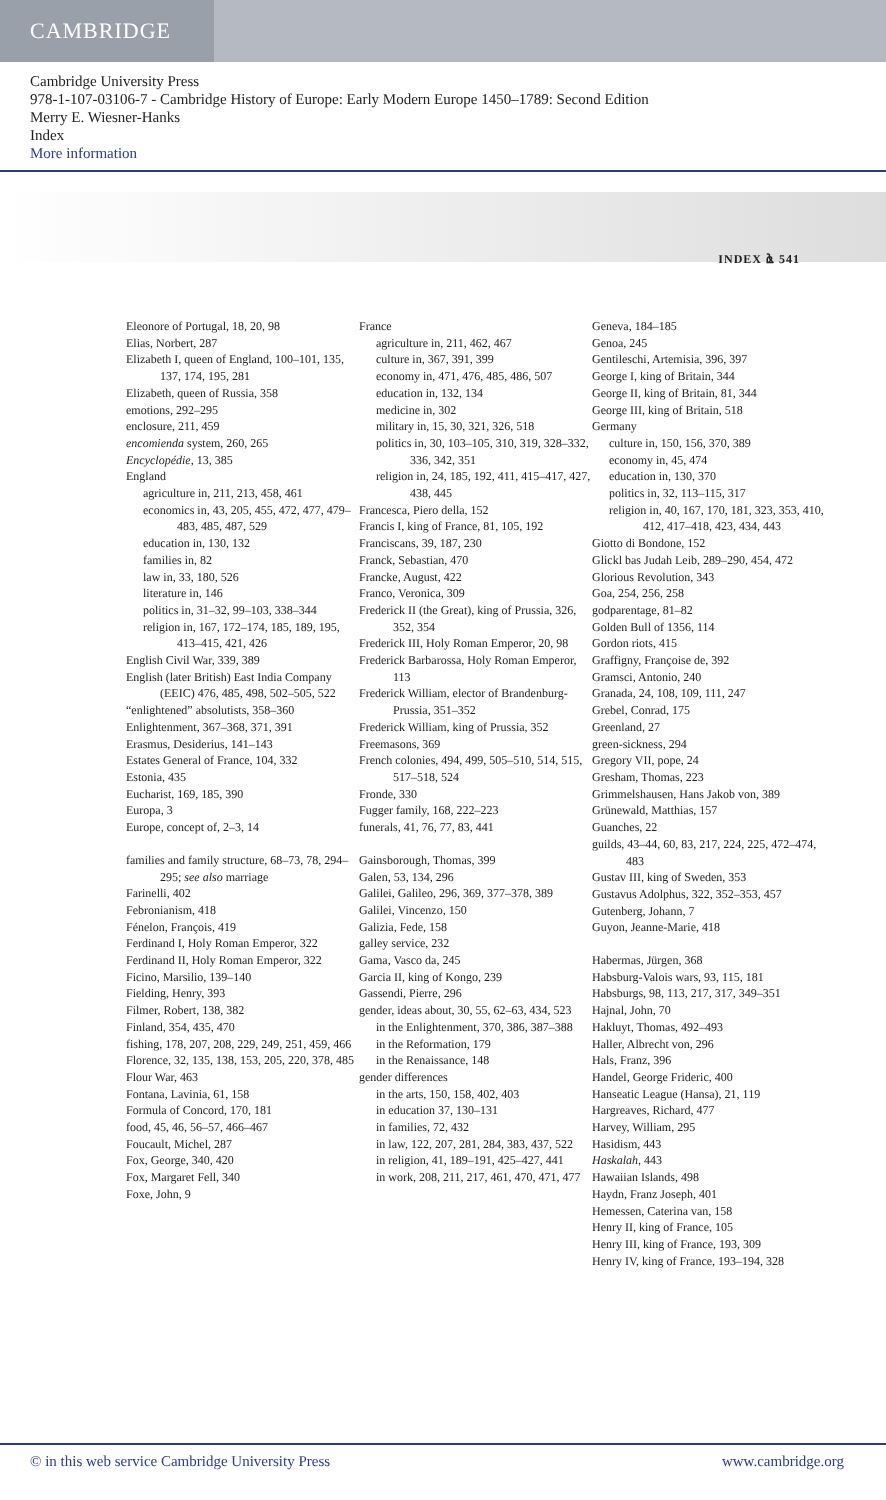CAMBRIDGE
Cambridge University Press
978-1-107-03106-7 - Cambridge History of Europe: Early Modern Europe 1450–1789: Second Edition
Merry E. Wiesner-Hanks
Index
More information
INDEX ൔ 541
Eleonore of Portugal, 18, 20, 98
Elias, Norbert, 287
Elizabeth I, queen of England, 100–101, 135, 137, 174, 195, 281
Elizabeth, queen of Russia, 358
emotions, 292–295
enclosure, 211, 459
encomienda system, 260, 265
Encyclopédie, 13, 385
England
agriculture in, 211, 213, 458, 461
economics in, 43, 205, 455, 472, 477, 479–483, 485, 487, 529
education in, 130, 132
families in, 82
law in, 33, 180, 526
literature in, 146
politics in, 31–32, 99–103, 338–344
religion in, 167, 172–174, 185, 189, 195, 413–415, 421, 426
English Civil War, 339, 389
English (later British) East India Company (EEIC) 476, 485, 498, 502–505, 522
“enlightened” absolutists, 358–360
Enlightenment, 367–368, 371, 391
Erasmus, Desiderius, 141–143
Estates General of France, 104, 332
Estonia, 435
Eucharist, 169, 185, 390
Europa, 3
Europe, concept of, 2–3, 14
families and family structure, 68–73, 78, 294–295; see also marriage
Farinelli, 402
Febronianism, 418
Fénelon, François, 419
Ferdinand I, Holy Roman Emperor, 322
Ferdinand II, Holy Roman Emperor, 322
Ficino, Marsilio, 139–140
Fielding, Henry, 393
Filmer, Robert, 138, 382
Finland, 354, 435, 470
fishing, 178, 207, 208, 229, 249, 251, 459, 466
Florence, 32, 135, 138, 153, 205, 220, 378, 485
Flour War, 463
Fontana, Lavinia, 61, 158
Formula of Concord, 170, 181
food, 45, 46, 56–57, 466–467
Foucault, Michel, 287
Fox, George, 340, 420
Fox, Margaret Fell, 340
Foxe, John, 9
France
agriculture in, 211, 462, 467
culture in, 367, 391, 399
economy in, 471, 476, 485, 486, 507
education in, 132, 134
medicine in, 302
military in, 15, 30, 321, 326, 518
politics in, 30, 103–105, 310, 319, 328–332, 336, 342, 351
religion in, 24, 185, 192, 411, 415–417, 427, 438, 445
Francesca, Piero della, 152
Francis I, king of France, 81, 105, 192
Franciscans, 39, 187, 230
Franck, Sebastian, 470
Francke, August, 422
Franco, Veronica, 309
Frederick II (the Great), king of Prussia, 326, 352, 354
Frederick III, Holy Roman Emperor, 20, 98
Frederick Barbarossa, Holy Roman Emperor, 113
Frederick William, elector of Brandenburg-Prussia, 351–352
Frederick William, king of Prussia, 352
Freemasons, 369
French colonies, 494, 499, 505–510, 514, 515, 517–518, 524
Fronde, 330
Fugger family, 168, 222–223
funerals, 41, 76, 77, 83, 441
Gainsborough, Thomas, 399
Galen, 53, 134, 296
Galilei, Galileo, 296, 369, 377–378, 389
Galilei, Vincenzo, 150
Galizia, Fede, 158
galley service, 232
Gama, Vasco da, 245
Garcia II, king of Kongo, 239
Gassendi, Pierre, 296
gender, ideas about, 30, 55, 62–63, 434, 523
in the Enlightenment, 370, 386, 387–388
in the Reformation, 179
in the Renaissance, 148
gender differences
in the arts, 150, 158, 402, 403
in education 37, 130–131
in families, 72, 432
in law, 122, 207, 281, 284, 383, 437, 522
in religion, 41, 189–191, 425–427, 441
in work, 208, 211, 217, 461, 470, 471, 477
Geneva, 184–185
Genoa, 245
Gentileschi, Artemisia, 396, 397
George I, king of Britain, 344
George II, king of Britain, 81, 344
George III, king of Britain, 518
Germany
culture in, 150, 156, 370, 389
economy in, 45, 474
education in, 130, 370
politics in, 32, 113–115, 317
religion in, 40, 167, 170, 181, 323, 353, 410, 412, 417–418, 423, 434, 443
Giotto di Bondone, 152
Glickl bas Judah Leib, 289–290, 454, 472
Glorious Revolution, 343
Goa, 254, 256, 258
godparentage, 81–82
Golden Bull of 1356, 114
Gordon riots, 415
Graffigny, Françoise de, 392
Gramsci, Antonio, 240
Granada, 24, 108, 109, 111, 247
Grebel, Conrad, 175
Greenland, 27
green-sickness, 294
Gregory VII, pope, 24
Gresham, Thomas, 223
Grimmelshausen, Hans Jakob von, 389
Grünewald, Matthias, 157
Guanches, 22
guilds, 43–44, 60, 83, 217, 224, 225, 472–474, 483
Gustav III, king of Sweden, 353
Gustavus Adolphus, 322, 352–353, 457
Gutenberg, Johann, 7
Guyon, Jeanne-Marie, 418
Habermas, Jürgen, 368
Habsburg-Valois wars, 93, 115, 181
Habsburgs, 98, 113, 217, 317, 349–351
Hajnal, John, 70
Hakluyt, Thomas, 492–493
Haller, Albrecht von, 296
Hals, Franz, 396
Handel, George Frideric, 400
Hanseatic League (Hansa), 21, 119
Hargreaves, Richard, 477
Harvey, William, 295
Hasidism, 443
Haskalah, 443
Hawaiian Islands, 498
Haydn, Franz Joseph, 401
Hemessen, Caterina van, 158
Henry II, king of France, 105
Henry III, king of France, 193, 309
Henry IV, king of France, 193–194, 328
© in this web service Cambridge University Press www.cambridge.org